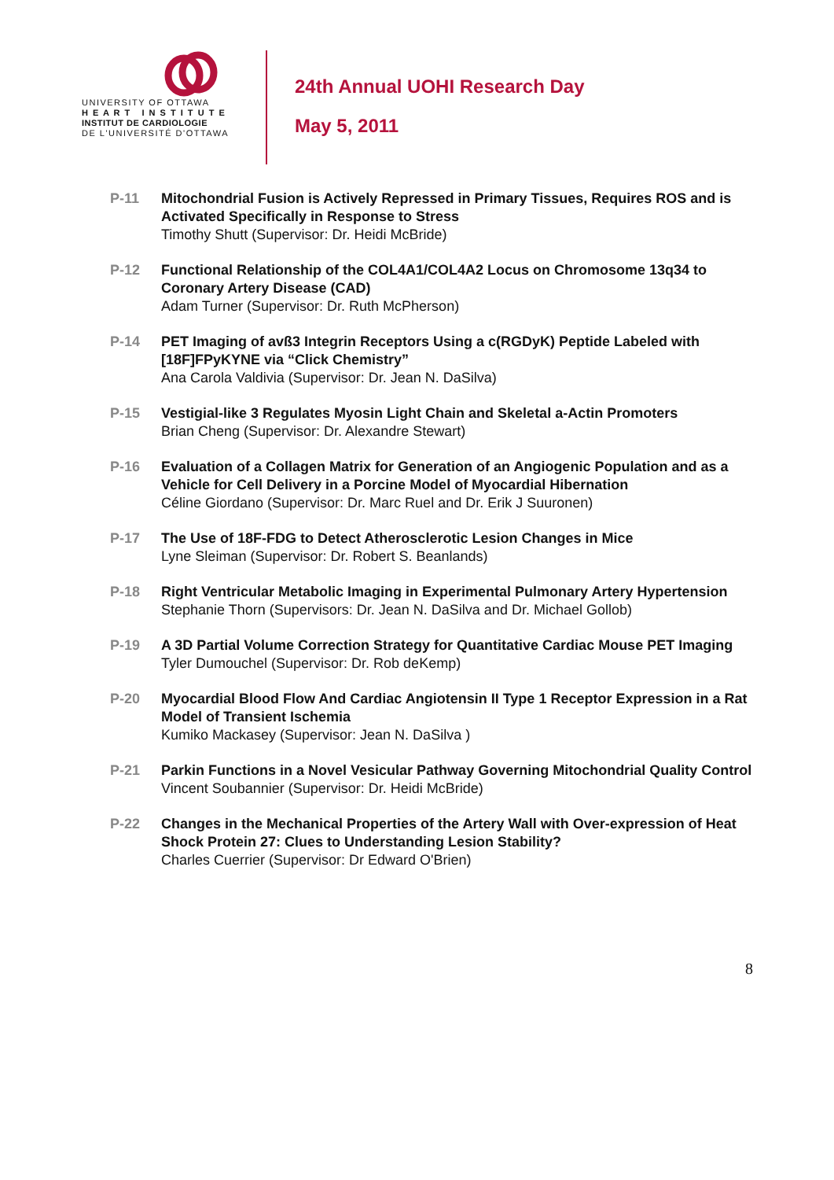UNIVERSITY OF OTTAWA
H E A R T I N S T I T U T E
INSTITUT DE CARDIOLOGIE
DE L'UNIVERSITÉ D'OTTAWA
24th Annual UOHI Research Day
May 5, 2011
P-11 Mitochondrial Fusion is Actively Repressed in Primary Tissues, Requires ROS and is Activated Specifically in Response to Stress
Timothy Shutt (Supervisor: Dr. Heidi McBride)
P-12 Functional Relationship of the COL4A1/COL4A2 Locus on Chromosome 13q34 to Coronary Artery Disease (CAD)
Adam Turner (Supervisor: Dr. Ruth McPherson)
P-14 PET Imaging of avß3 Integrin Receptors Using a c(RGDyK) Peptide Labeled with [18F]FPyKYNE via “Click Chemistry”
Ana Carola Valdivia (Supervisor: Dr. Jean N. DaSilva)
P-15 Vestigial-like 3 Regulates Myosin Light Chain and Skeletal a-Actin Promoters
Brian Cheng (Supervisor: Dr. Alexandre Stewart)
P-16 Evaluation of a Collagen Matrix for Generation of an Angiogenic Population and as a Vehicle for Cell Delivery in a Porcine Model of Myocardial Hibernation
Céline Giordano (Supervisor: Dr. Marc Ruel and Dr. Erik J Suuronen)
P-17 The Use of 18F-FDG to Detect Atherosclerotic Lesion Changes in Mice
Lyne Sleiman (Supervisor: Dr. Robert S. Beanlands)
P-18 Right Ventricular Metabolic Imaging in Experimental Pulmonary Artery Hypertension
Stephanie Thorn (Supervisors: Dr. Jean N. DaSilva and Dr. Michael Gollob)
P-19 A 3D Partial Volume Correction Strategy for Quantitative Cardiac Mouse PET Imaging
Tyler Dumouchel (Supervisor: Dr. Rob deKemp)
P-20 Myocardial Blood Flow And Cardiac Angiotensin II Type 1 Receptor Expression in a Rat Model of Transient Ischemia
Kumiko Mackasey (Supervisor: Jean N. DaSilva )
P-21 Parkin Functions in a Novel Vesicular Pathway Governing Mitochondrial Quality Control
Vincent Soubannier (Supervisor: Dr. Heidi McBride)
P-22 Changes in the Mechanical Properties of the Artery Wall with Over-expression of Heat Shock Protein 27: Clues to Understanding Lesion Stability?
Charles Cuerrier (Supervisor: Dr Edward O'Brien)
8